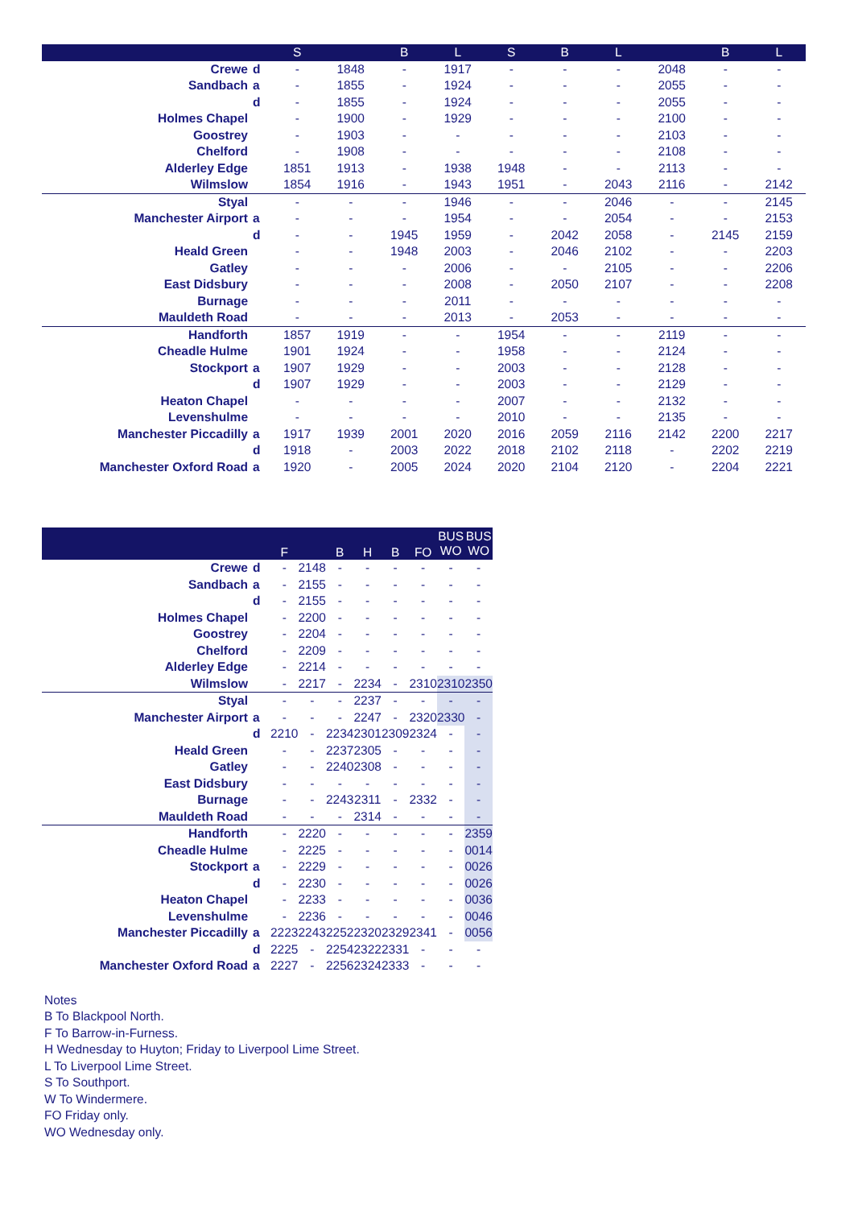| | | S | | B | L | S | B | L | | B | L |
| --- | --- | --- | --- | --- | --- | --- | --- | --- | --- | --- | --- |
| Crewe | d | - | 1848 | - | 1917 | - | - | - | 2048 | - | - |
| Sandbach | a | - | 1855 | - | 1924 | - | - | - | 2055 | - | - |
| | d | - | 1855 | - | 1924 | - | - | - | 2055 | - | - |
| Holmes Chapel | | - | 1900 | - | 1929 | - | - | - | 2100 | - | - |
| Goostrey | | - | 1903 | - | - | - | - | - | 2103 | - | - |
| Chelford | | - | 1908 | - | - | - | - | - | 2108 | - | - |
| Alderley Edge | | 1851 | 1913 | - | 1938 | 1948 | - | - | 2113 | - | - |
| Wilmslow | | 1854 | 1916 | - | 1943 | 1951 | - | 2043 | 2116 | - | 2142 |
| Styal | | - | - | - | 1946 | - | - | 2046 | - | - | 2145 |
| Manchester Airport | a | - | - | - | 1954 | - | - | 2054 | - | - | 2153 |
| | d | - | - | 1945 | 1959 | - | 2042 | 2058 | - | 2145 | 2159 |
| Heald Green | | - | - | 1948 | 2003 | - | 2046 | 2102 | - | - | 2203 |
| Gatley | | - | - | - | 2006 | - | - | 2105 | - | - | 2206 |
| East Didsbury | | - | - | - | 2008 | - | 2050 | 2107 | - | - | 2208 |
| Burnage | | - | - | - | 2011 | - | - | - | - | - | - |
| Mauldeth Road | | - | - | - | 2013 | - | 2053 | - | - | - | - |
| Handforth | | 1857 | 1919 | - | - | 1954 | - | - | 2119 | - | - |
| Cheadle Hulme | | 1901 | 1924 | - | - | 1958 | - | - | 2124 | - | - |
| Stockport | a | 1907 | 1929 | - | - | 2003 | - | - | 2128 | - | - |
| | d | 1907 | 1929 | - | - | 2003 | - | - | 2129 | - | - |
| Heaton Chapel | | - | - | - | - | 2007 | - | - | 2132 | - | - |
| Levenshulme | | - | - | - | - | 2010 | - | - | 2135 | - | - |
| Manchester Piccadilly | a | 1917 | 1939 | 2001 | 2020 | 2016 | 2059 | 2116 | 2142 | 2200 | 2217 |
| | d | 1918 | - | 2003 | 2022 | 2018 | 2102 | 2118 | - | 2202 | 2219 |
| Manchester Oxford Road | a | 1920 | - | 2005 | 2024 | 2020 | 2104 | 2120 | - | 2204 | 2221 |
| | | F | | B | H | B | FO | BUS WO | BUS WO |
| --- | --- | --- | --- | --- | --- | --- | --- | --- | --- |
| Crewe | d | - | 2148 | - | - | - | - | - | - |
| Sandbach | a | - | 2155 | - | - | - | - | - | - |
| | d | - | 2155 | - | - | - | - | - | - |
| Holmes Chapel | | - | 2200 | - | - | - | - | - | - |
| Goostrey | | - | 2204 | - | - | - | - | - | - |
| Chelford | | - | 2209 | - | - | - | - | - | - |
| Alderley Edge | | - | 2214 | - | - | - | - | - | - |
| Wilmslow | | - | 2217 | - | 2234 | - | 2310 | 2310 | 2350 |
| Styal | | - | - | - | 2237 | - | - | - | - |
| Manchester Airport | a | - | - | - | 2247 | - | 2320 | 2330 | - |
| | d | 2210 | - | 2234 | 2301 | 2309 | 2324 | - | - |
| Heald Green | | - | - | 2237 | 2305 | - | - | - | - |
| Gatley | | - | - | 2240 | 2308 | - | - | - | - |
| East Didsbury | | - | - | - | - | - | - | - | - |
| Burnage | | - | - | 2243 | 2311 | - | 2332 | - | - |
| Mauldeth Road | | - | - | - | 2314 | - | - | - | - |
| Handforth | | - | 2220 | - | - | - | - | - | 2359 |
| Cheadle Hulme | | - | 2225 | - | - | - | - | - | 0014 |
| Stockport | a | - | 2229 | - | - | - | - | - | 0026 |
| | d | - | 2230 | - | - | - | - | - | 0026 |
| Heaton Chapel | | - | 2233 | - | - | - | - | - | 0036 |
| Levenshulme | | - | 2236 | - | - | - | - | - | 0046 |
| Manchester Piccadilly | a | 2223 | 2243 | 2252 | 2320 | 2329 | 2341 | - | 0056 |
| | d | 2225 | - | 2254 | 2322 | 2331 | - | - | - |
| Manchester Oxford Road | a | 2227 | - | 2256 | 2324 | 2333 | - | - | - |
Notes
B To Blackpool North.
F To Barrow-in-Furness.
H Wednesday to Huyton; Friday to Liverpool Lime Street.
L To Liverpool Lime Street.
S To Southport.
W To Windermere.
FO Friday only.
WO Wednesday only.